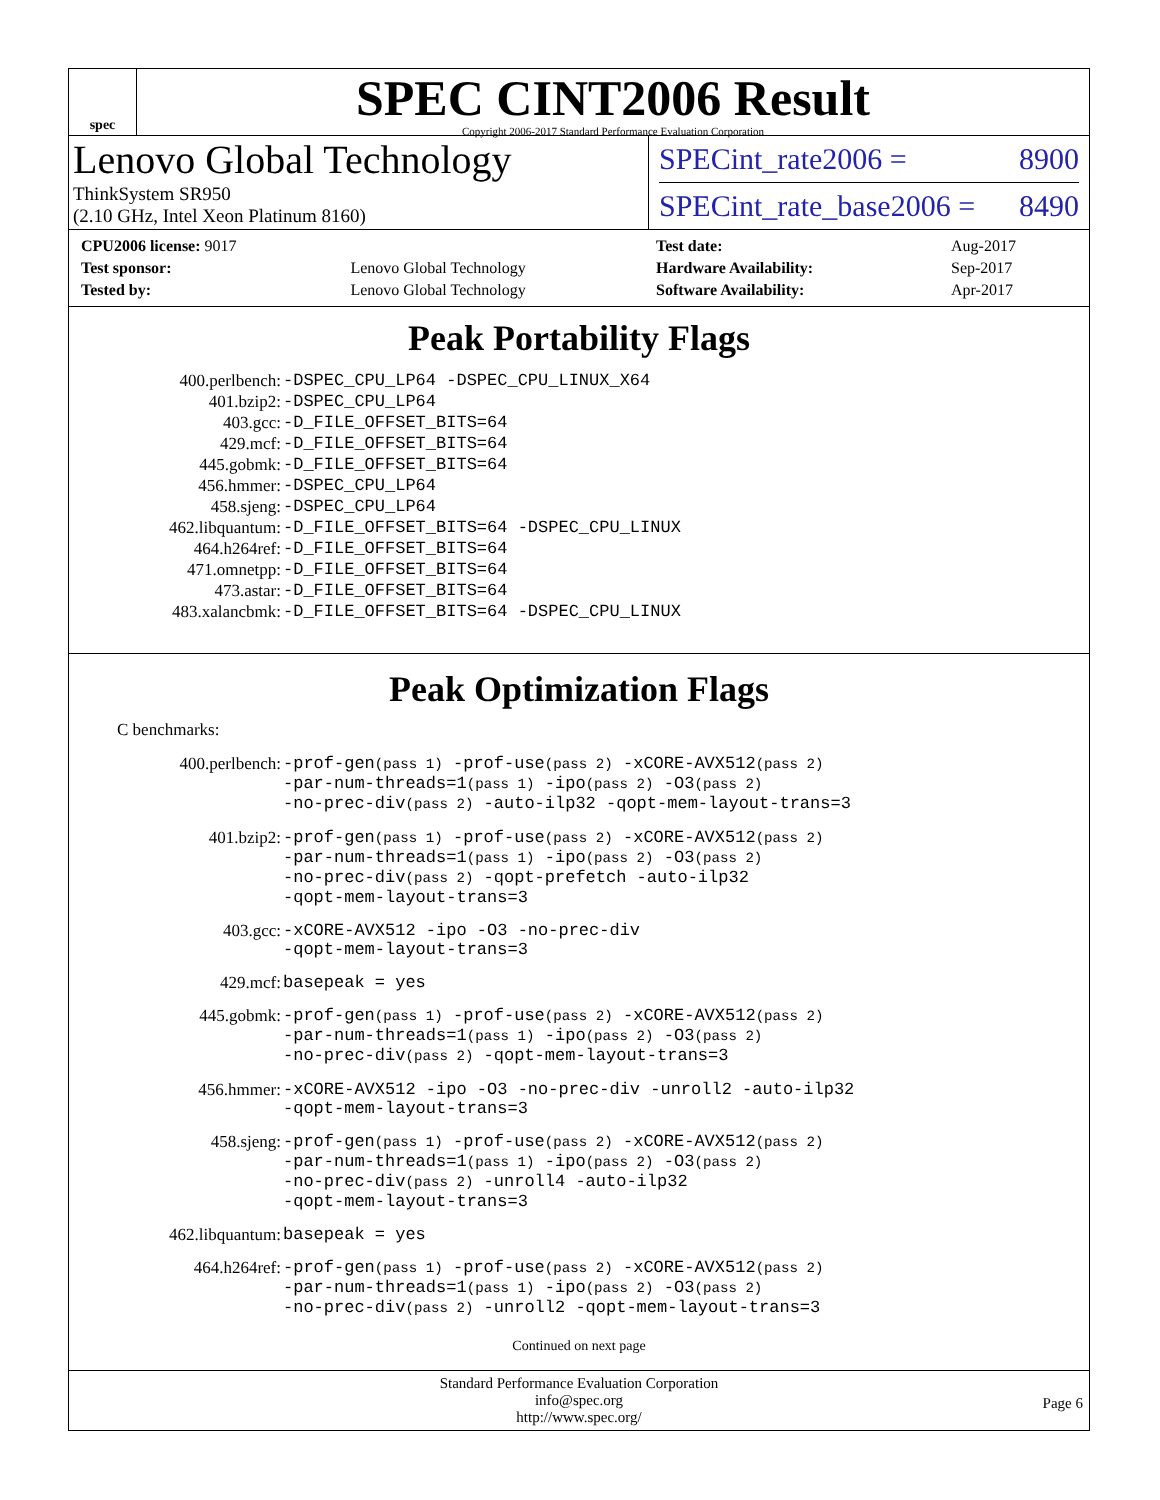spec
SPEC CINT2006 Result
Copyright 2006-2017 Standard Performance Evaluation Corporation
Lenovo Global Technology
ThinkSystem SR950
(2.10 GHz, Intel Xeon Platinum 8160)
SPECint_rate2006 = 8900
SPECint_rate_base2006 = 8490
| CPU2006 license: 9017 | |
| Test sponsor: | Lenovo Global Technology |
| Tested by: | Lenovo Global Technology |
| Test date: | Aug-2017 |
| Hardware Availability: | Sep-2017 |
| Software Availability: | Apr-2017 |
Peak Portability Flags
| 400.perlbench: | -DSPEC_CPU_LP64 -DSPEC_CPU_LINUX_X64 |
| 401.bzip2: | -DSPEC_CPU_LP64 |
| 403.gcc: | -D_FILE_OFFSET_BITS=64 |
| 429.mcf: | -D_FILE_OFFSET_BITS=64 |
| 445.gobmk: | -D_FILE_OFFSET_BITS=64 |
| 456.hmmer: | -DSPEC_CPU_LP64 |
| 458.sjeng: | -DSPEC_CPU_LP64 |
| 462.libquantum: | -D_FILE_OFFSET_BITS=64 -DSPEC_CPU_LINUX |
| 464.h264ref: | -D_FILE_OFFSET_BITS=64 |
| 471.omnetpp: | -D_FILE_OFFSET_BITS=64 |
| 473.astar: | -D_FILE_OFFSET_BITS=64 |
| 483.xalancbmk: | -D_FILE_OFFSET_BITS=64 -DSPEC_CPU_LINUX |
Peak Optimization Flags
C benchmarks:
| 400.perlbench: | -prof-gen (pass 1) -prof-use (pass 2) -xCORE-AVX512 (pass 2) -par-num-threads=1 (pass 1) -ipo (pass 2) -O3 (pass 2) -no-prec-div (pass 2) -auto-ilp32 -qopt-mem-layout-trans=3 |
| 401.bzip2: | -prof-gen (pass 1) -prof-use (pass 2) -xCORE-AVX512 (pass 2) -par-num-threads=1 (pass 1) -ipo (pass 2) -O3 (pass 2) -no-prec-div (pass 2) -qopt-prefetch -auto-ilp32 -qopt-mem-layout-trans=3 |
| 403.gcc: | -xCORE-AVX512 -ipo -O3 -no-prec-div -qopt-mem-layout-trans=3 |
| 429.mcf: | basepeak = yes |
| 445.gobmk: | -prof-gen (pass 1) -prof-use (pass 2) -xCORE-AVX512 (pass 2) -par-num-threads=1 (pass 1) -ipo (pass 2) -O3 (pass 2) -no-prec-div (pass 2) -qopt-mem-layout-trans=3 |
| 456.hmmer: | -xCORE-AVX512 -ipo -O3 -no-prec-div -unroll2 -auto-ilp32 -qopt-mem-layout-trans=3 |
| 458.sjeng: | -prof-gen (pass 1) -prof-use (pass 2) -xCORE-AVX512 (pass 2) -par-num-threads=1 (pass 1) -ipo (pass 2) -O3 (pass 2) -no-prec-div (pass 2) -unroll4 -auto-ilp32 -qopt-mem-layout-trans=3 |
| 462.libquantum: | basepeak = yes |
| 464.h264ref: | -prof-gen (pass 1) -prof-use (pass 2) -xCORE-AVX512 (pass 2) -par-num-threads=1 (pass 1) -ipo (pass 2) -O3 (pass 2) -no-prec-div (pass 2) -unroll2 -qopt-mem-layout-trans=3 |
Continued on next page
Standard Performance Evaluation Corporation
info@spec.org
http://www.spec.org/
Page 6